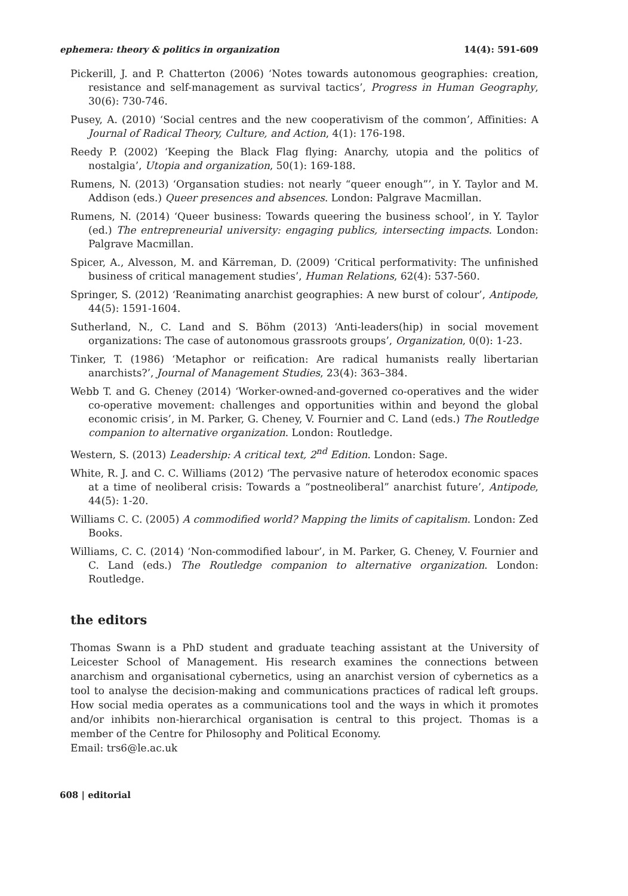ephemera: theory & politics in organization 14(4): 591-609
Pickerill, J. and P. Chatterton (2006) ‘Notes towards autonomous geographies: creation, resistance and self-management as survival tactics’, Progress in Human Geography, 30(6): 730-746.
Pusey, A. (2010) ‘Social centres and the new cooperativism of the common’, Affinities: A Journal of Radical Theory, Culture, and Action, 4(1): 176-198.
Reedy P. (2002) ‘Keeping the Black Flag flying: Anarchy, utopia and the politics of nostalgia’, Utopia and organization, 50(1): 169-188.
Rumens, N. (2013) ‘Organsation studies: not nearly “queer enough”’, in Y. Taylor and M. Addison (eds.) Queer presences and absences. London: Palgrave Macmillan.
Rumens, N. (2014) ‘Queer business: Towards queering the business school’, in Y. Taylor (ed.) The entrepreneurial university: engaging publics, intersecting impacts. London: Palgrave Macmillan.
Spicer, A., Alvesson, M. and Kärreman, D. (2009) ‘Critical performativity: The unfinished business of critical management studies’, Human Relations, 62(4): 537-560.
Springer, S. (2012) ‘Reanimating anarchist geographies: A new burst of colour’, Antipode, 44(5): 1591-1604.
Sutherland, N., C. Land and S. Böhm (2013) ‘Anti-leaders(hip) in social movement organizations: The case of autonomous grassroots groups’, Organization, 0(0): 1-23.
Tinker, T. (1986) ‘Metaphor or reification: Are radical humanists really libertarian anarchists?’, Journal of Management Studies, 23(4): 363–384.
Webb T. and G. Cheney (2014) ‘Worker-owned-and-governed co-operatives and the wider co-operative movement: challenges and opportunities within and beyond the global economic crisis’, in M. Parker, G. Cheney, V. Fournier and C. Land (eds.) The Routledge companion to alternative organization. London: Routledge.
Western, S. (2013) Leadership: A critical text, 2<sup>nd</sup> Edition. London: Sage.
White, R. J. and C. C. Williams (2012) ‘The pervasive nature of heterodox economic spaces at a time of neoliberal crisis: Towards a “postneoliberal” anarchist future’, Antipode, 44(5): 1-20.
Williams C. C. (2005) A commodified world? Mapping the limits of capitalism. London: Zed Books.
Williams, C. C. (2014) ‘Non-commodified labour’, in M. Parker, G. Cheney, V. Fournier and C. Land (eds.) The Routledge companion to alternative organization. London: Routledge.
the editors
Thomas Swann is a PhD student and graduate teaching assistant at the University of Leicester School of Management. His research examines the connections between anarchism and organisational cybernetics, using an anarchist version of cybernetics as a tool to analyse the decision-making and communications practices of radical left groups. How social media operates as a communications tool and the ways in which it promotes and/or inhibits non-hierarchical organisation is central to this project. Thomas is a member of the Centre for Philosophy and Political Economy.
Email: trs6@le.ac.uk
608 | editorial